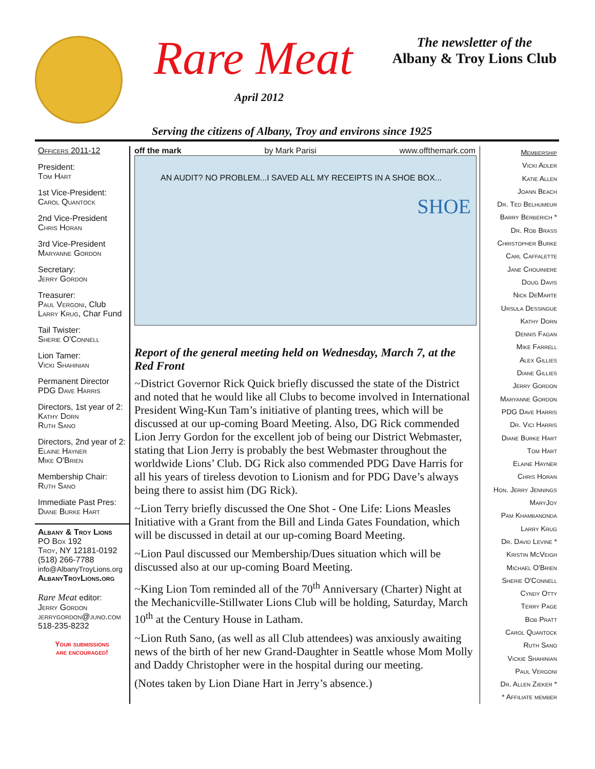Rare Meat
April 2012
The newsletter of the
Albany & Troy Lions Club
Serving the citizens of Albany, Troy and environs since 1925
Officers 2011-12
President:
Tom Hart
1st Vice-President:
Carol Quantock
2nd Vice-President
Chris Horan
3rd Vice-President
Maryanne Gordon
Secretary:
Jerry Gordon
Treasurer:
Paul Vergoni, Club
Larry Krug, Char Fund
Tail Twister:
Sherie O'Connell
Lion Tamer:
Vicki Shahinian
Permanent Director
PDG Dave Harris
Directors, 1st year of 2:
Kathy Dorn
Ruth Sano
Directors, 2nd year of 2:
Elaine Hayner
Mike O'Brien
Membership Chair:
Ruth Sano
Immediate Past Pres:
Diane Burke Hart
Albany & Troy Lions
PO Box 192
Troy, NY 12181-0192
(518) 266-7788
info@AlbanyTroyLions.org
AlbanyTroyLions.org
Rare Meat editor:
Jerry Gordon
jerrygordon@juno.com
518-235-8232
Your submissions
are encouraged!
off the mark by Mark Parisi www.offthemark.com
AN AUDIT? NO PROBLEM...I SAVED ALL MY RECEIPTS IN A SHOE BOX...
SHOE
Report of the general meeting held on Wednesday, March 7, at the Red Front
~District Governor Rick Quick briefly discussed the state of the District and noted that he would like all Clubs to become involved in International President Wing-Kun Tam’s initiative of planting trees, which will be discussed at our up-coming Board Meeting. Also, DG Rick commended Lion Jerry Gordon for the excellent job of being our District Webmaster, stating that Lion Jerry is probably the best Webmaster throughout the worldwide Lions’ Club. DG Rick also commended PDG Dave Harris for all his years of tireless devotion to Lionism and for PDG Dave’s always being there to assist him (DG Rick).
~Lion Terry briefly discussed the One Shot - One Life: Lions Measles Initiative with a Grant from the Bill and Linda Gates Foundation, which will be discussed in detail at our up-coming Board Meeting.
~Lion Paul discussed our Membership/Dues situation which will be discussed also at our up-coming Board Meeting.
~King Lion Tom reminded all of the 70<sup>th</sup> Anniversary (Charter) Night at the Mechanicville-Stillwater Lions Club will be holding, Saturday, March 10<sup>th</sup> at the Century House in Latham.
~Lion Ruth Sano, (as well as all Club attendees) was anxiously awaiting news of the birth of her new Grand-Daughter in Seattle whose Mom Molly and Daddy Christopher were in the hospital during our meeting.
(Notes taken by Lion Diane Hart in Jerry’s absence.)
Membership
Vicki Adler
Katie Allen
Joann Beach
Dr. Ted Belhumeur
Barry Berberich *
Dr. Rob Brass
Christopher Burke
Carl Caffalette
Jane Chouiniere
Doug Davis
Nick DeMarte
Ursula Dessingue
Kathy Dorn
Dennis Fagan
Mike Farrell
Alex Gillies
Diane Gillies
Jerry Gordon
Maryanne Gordon
PDG Dave Harris
Dr. Vici Harris
Diane Burke Hart
Tom Hart
Elaine Hayner
Chris Horan
Hon. Jerry Jennings
MaryJoy
Pam Khambanonda
Larry Krug
Dr. David Levine *
Kristin McVeigh
Michael O'Brien
Sherie O'Connell
Cyndy Otty
Terry Page
Bob Pratt
Carol Quantock
Ruth Sano
Vickie Shahinian
Paul Vergoni
Dr. Allen Zieker *
* Affiliate member